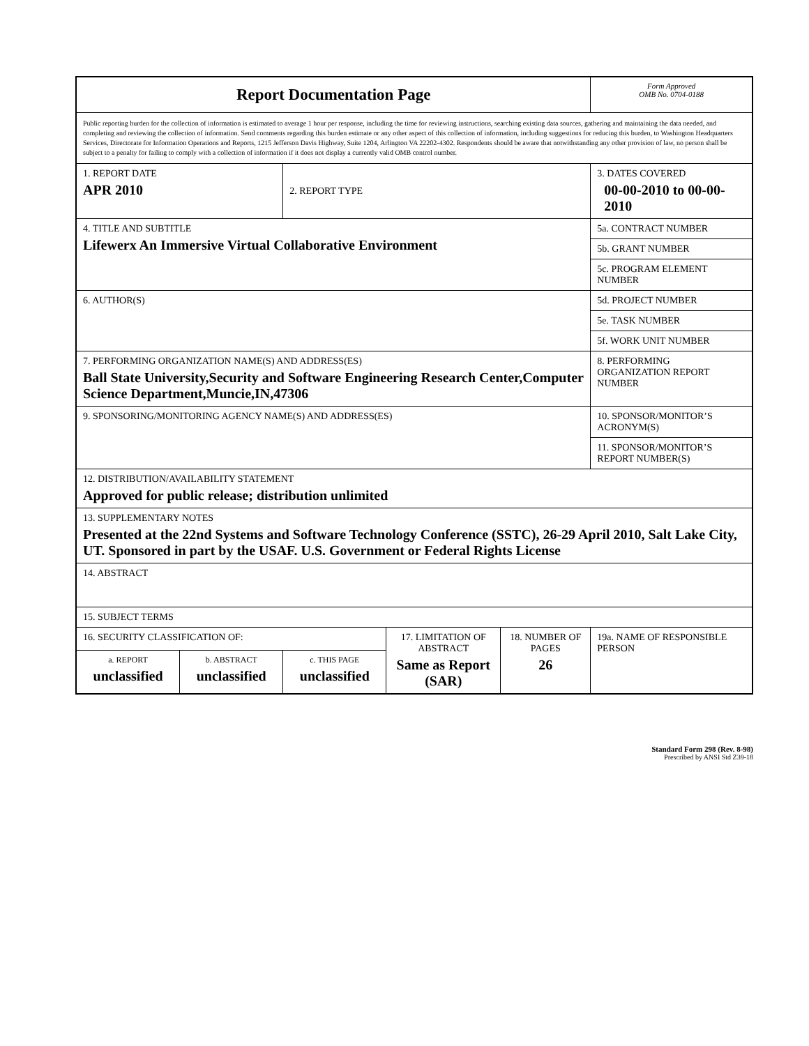| Report Documentation Page | | | | | Form Approved OMB No. 0704-0188 |
| Public reporting burden for the collection of information is estimated to average 1 hour per response, including the time for reviewing instructions, searching existing data sources, gathering and maintaining the data needed, and completing and reviewing the collection of information. Send comments regarding this burden estimate or any other aspect of this collection of information, including suggestions for reducing this burden, to Washington Headquarters Services, Directorate for Information Operations and Reports, 1215 Jefferson Davis Highway, Suite 1204, Arlington VA 22202-4302. Respondents should be aware that notwithstanding any other provision of law, no person shall be subject to a penalty for failing to comply with a collection of information if it does not display a currently valid OMB control number. | | | | | |
| 1. REPORT DATE APR 2010 | | 2. REPORT TYPE | | | 3. DATES COVERED 00-00-2010 to 00-00-2010 |
| 4. TITLE AND SUBTITLE Lifewerx An Immersive Virtual Collaborative Environment | | | | | 5a. CONTRACT NUMBER |
| | | | | | 5b. GRANT NUMBER |
| | | | | | 5c. PROGRAM ELEMENT NUMBER |
| 6. AUTHOR(S) | | | | | 5d. PROJECT NUMBER |
| | | | | | 5e. TASK NUMBER |
| | | | | | 5f. WORK UNIT NUMBER |
| 7. PERFORMING ORGANIZATION NAME(S) AND ADDRESS(ES) Ball State University,Security and Software Engineering Research Center,Computer Science Department,Muncie,IN,47306 | | | | | 8. PERFORMING ORGANIZATION REPORT NUMBER |
| 9. SPONSORING/MONITORING AGENCY NAME(S) AND ADDRESS(ES) | | | | | 10. SPONSOR/MONITOR’S ACRONYM(S) |
| | | | | | 11. SPONSOR/MONITOR’S REPORT NUMBER(S) |
| 12. DISTRIBUTION/AVAILABILITY STATEMENT Approved for public release; distribution unlimited | | | | | |
| 13. SUPPLEMENTARY NOTES Presented at the 22nd Systems and Software Technology Conference (SSTC), 26-29 April 2010, Salt Lake City, UT. Sponsored in part by the USAF. U.S. Government or Federal Rights License | | | | | |
| 14. ABSTRACT | | | | | |
| 15. SUBJECT TERMS | | | | | |
| 16. SECURITY CLASSIFICATION OF: | | | 17. LIMITATION OF ABSTRACT Same as Report (SAR) | 18. NUMBER OF PAGES 26 | 19a. NAME OF RESPONSIBLE PERSON |
| a. REPORT unclassified | b. ABSTRACT unclassified | c. THIS PAGE unclassified | | | |
Standard Form 298 (Rev. 8-98)
Prescribed by ANSI Std Z39-18